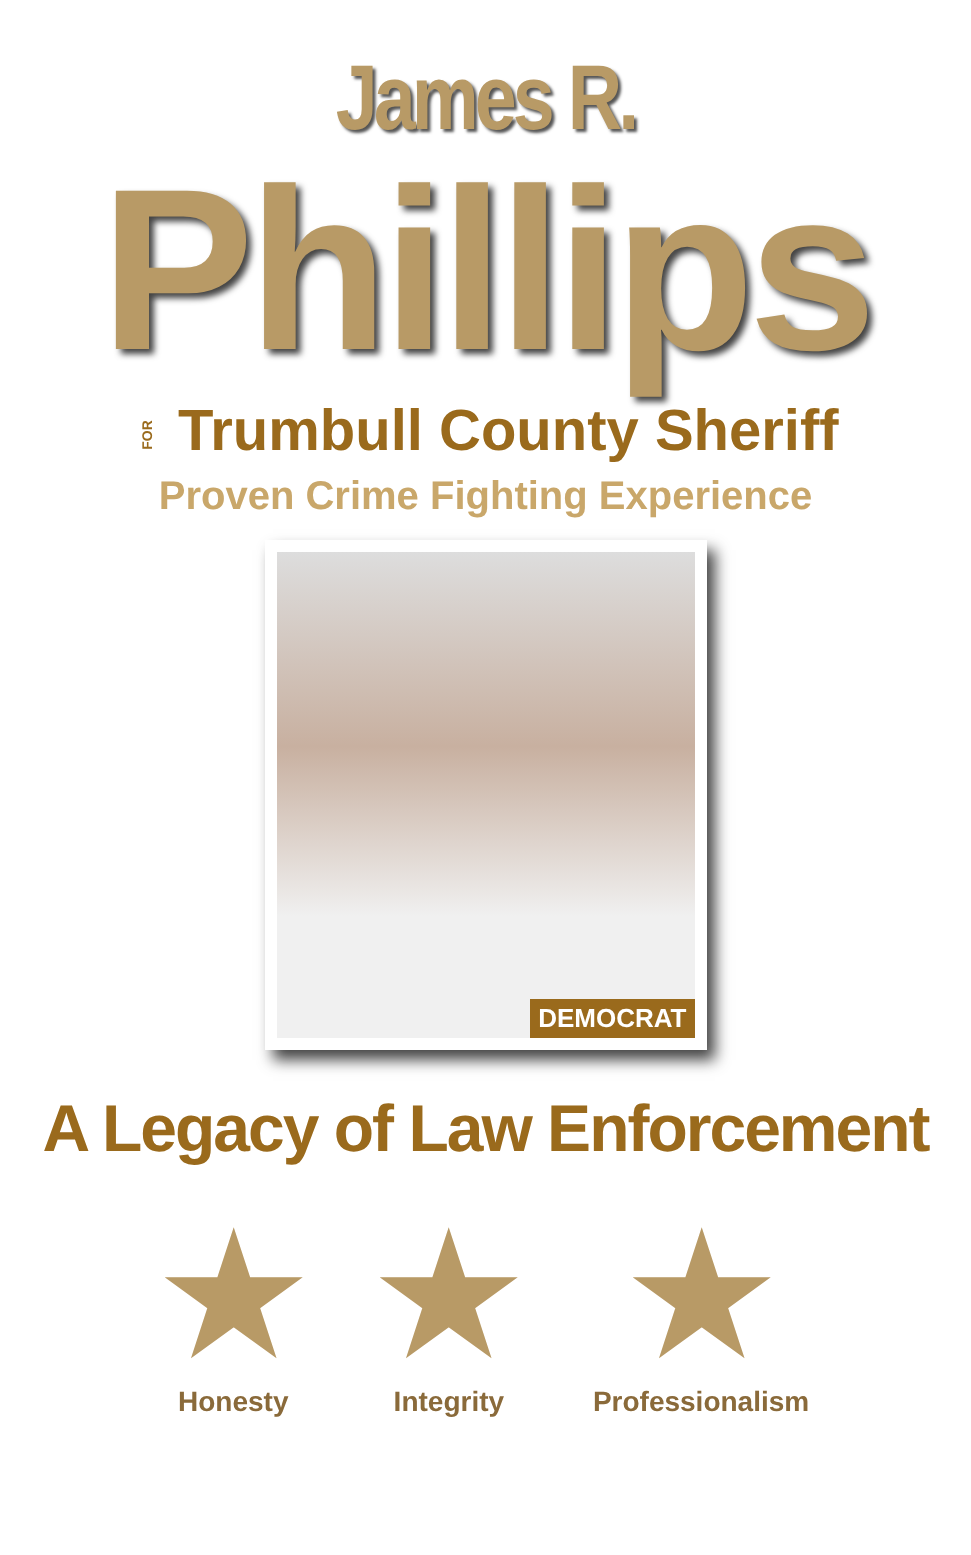James R.
Phillips
FOR Trumbull County Sheriff
Proven Crime Fighting Experience
DEMOCRAT
A Legacy of Law Enforcement
★
Honesty
★
Integrity
★
Professionalism